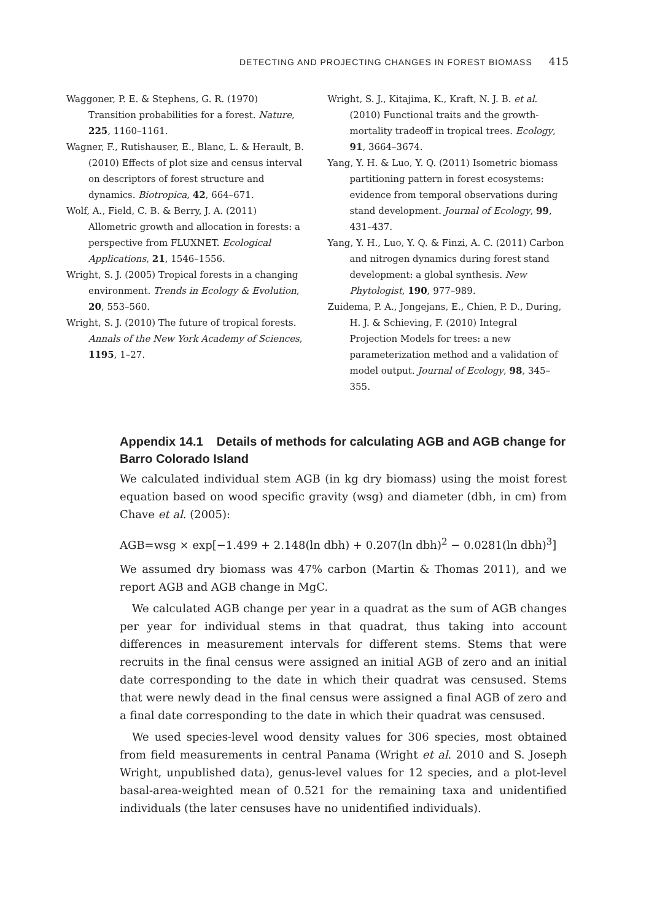DETECTING AND PROJECTING CHANGES IN FOREST BIOMASS 415
Waggoner, P. E. & Stephens, G. R. (1970) Transition probabilities for a forest. Nature, 225, 1160–1161.
Wagner, F., Rutishauser, E., Blanc, L. & Herault, B. (2010) Effects of plot size and census interval on descriptors of forest structure and dynamics. Biotropica, 42, 664–671.
Wolf, A., Field, C. B. & Berry, J. A. (2011) Allometric growth and allocation in forests: a perspective from FLUXNET. Ecological Applications, 21, 1546–1556.
Wright, S. J. (2005) Tropical forests in a changing environment. Trends in Ecology & Evolution, 20, 553–560.
Wright, S. J. (2010) The future of tropical forests. Annals of the New York Academy of Sciences, 1195, 1–27.
Wright, S. J., Kitajima, K., Kraft, N. J. B. et al. (2010) Functional traits and the growth-mortality tradeoff in tropical trees. Ecology, 91, 3664–3674.
Yang, Y. H. & Luo, Y. Q. (2011) Isometric biomass partitioning pattern in forest ecosystems: evidence from temporal observations during stand development. Journal of Ecology, 99, 431–437.
Yang, Y. H., Luo, Y. Q. & Finzi, A. C. (2011) Carbon and nitrogen dynamics during forest stand development: a global synthesis. New Phytologist, 190, 977–989.
Zuidema, P. A., Jongejans, E., Chien, P. D., During, H. J. & Schieving, F. (2010) Integral Projection Models for trees: a new parameterization method and a validation of model output. Journal of Ecology, 98, 345–355.
Appendix 14.1 Details of methods for calculating AGB and AGB change for Barro Colorado Island
We calculated individual stem AGB (in kg dry biomass) using the moist forest equation based on wood specific gravity (wsg) and diameter (dbh, in cm) from Chave et al. (2005):
AGB=wsg × exp[−1.499 + 2.148(ln dbh) + 0.207(ln dbh)<sup>2</sup> − 0.0281(ln dbh)<sup>3</sup>]
We assumed dry biomass was 47% carbon (Martin & Thomas 2011), and we report AGB and AGB change in MgC.
We calculated AGB change per year in a quadrat as the sum of AGB changes per year for individual stems in that quadrat, thus taking into account differences in measurement intervals for different stems. Stems that were recruits in the final census were assigned an initial AGB of zero and an initial date corresponding to the date in which their quadrat was censused. Stems that were newly dead in the final census were assigned a final AGB of zero and a final date corresponding to the date in which their quadrat was censused.
We used species-level wood density values for 306 species, most obtained from field measurements in central Panama (Wright et al. 2010 and S. Joseph Wright, unpublished data), genus-level values for 12 species, and a plot-level basal-area-weighted mean of 0.521 for the remaining taxa and unidentified individuals (the later censuses have no unidentified individuals).